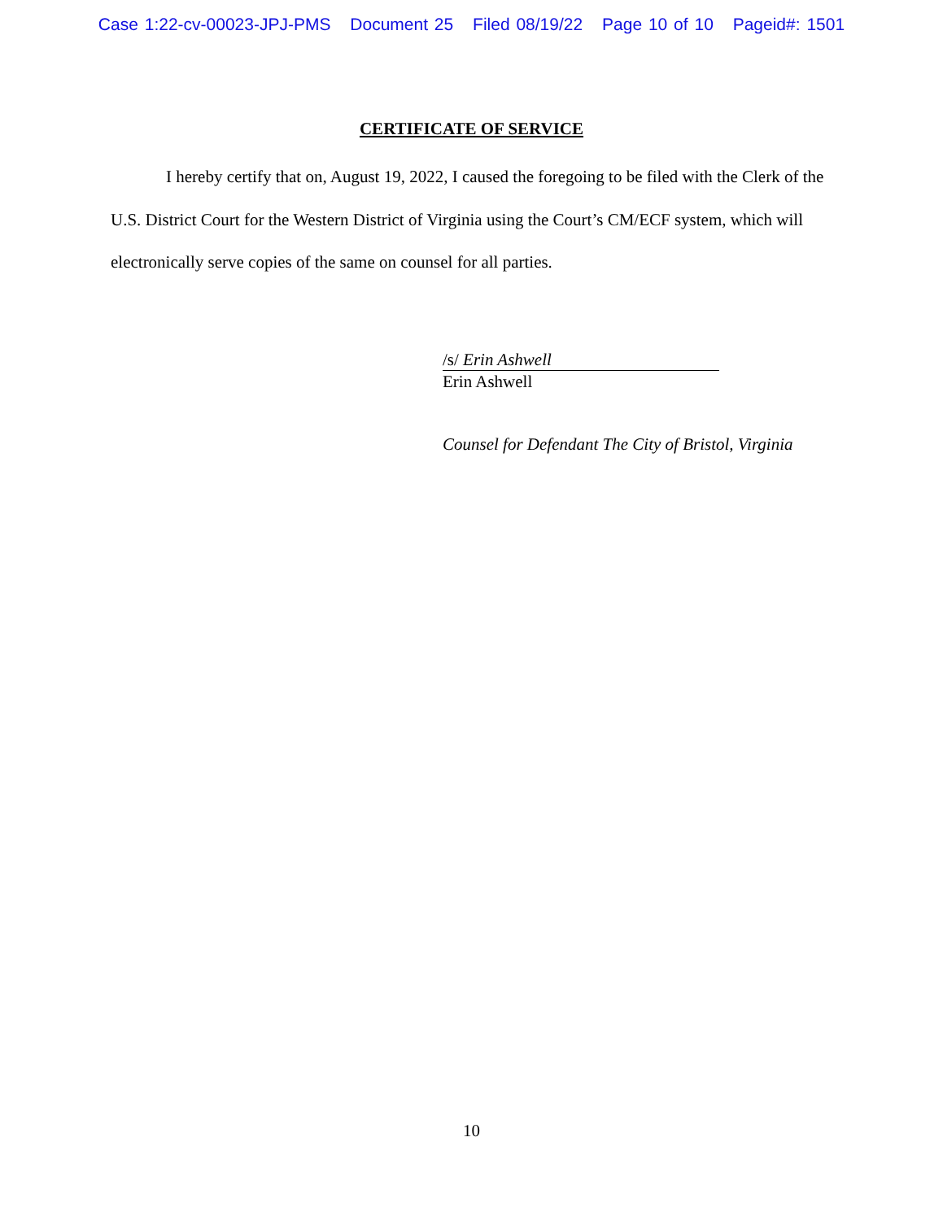Case 1:22-cv-00023-JPJ-PMS Document 25 Filed 08/19/22 Page 10 of 10 Pageid#: 1501
CERTIFICATE OF SERVICE
I hereby certify that on, August 19, 2022, I caused the foregoing to be filed with the Clerk of the U.S. District Court for the Western District of Virginia using the Court’s CM/ECF system, which will electronically serve copies of the same on counsel for all parties.
/s/ Erin Ashwell
Erin Ashwell
Counsel for Defendant The City of Bristol, Virginia
10